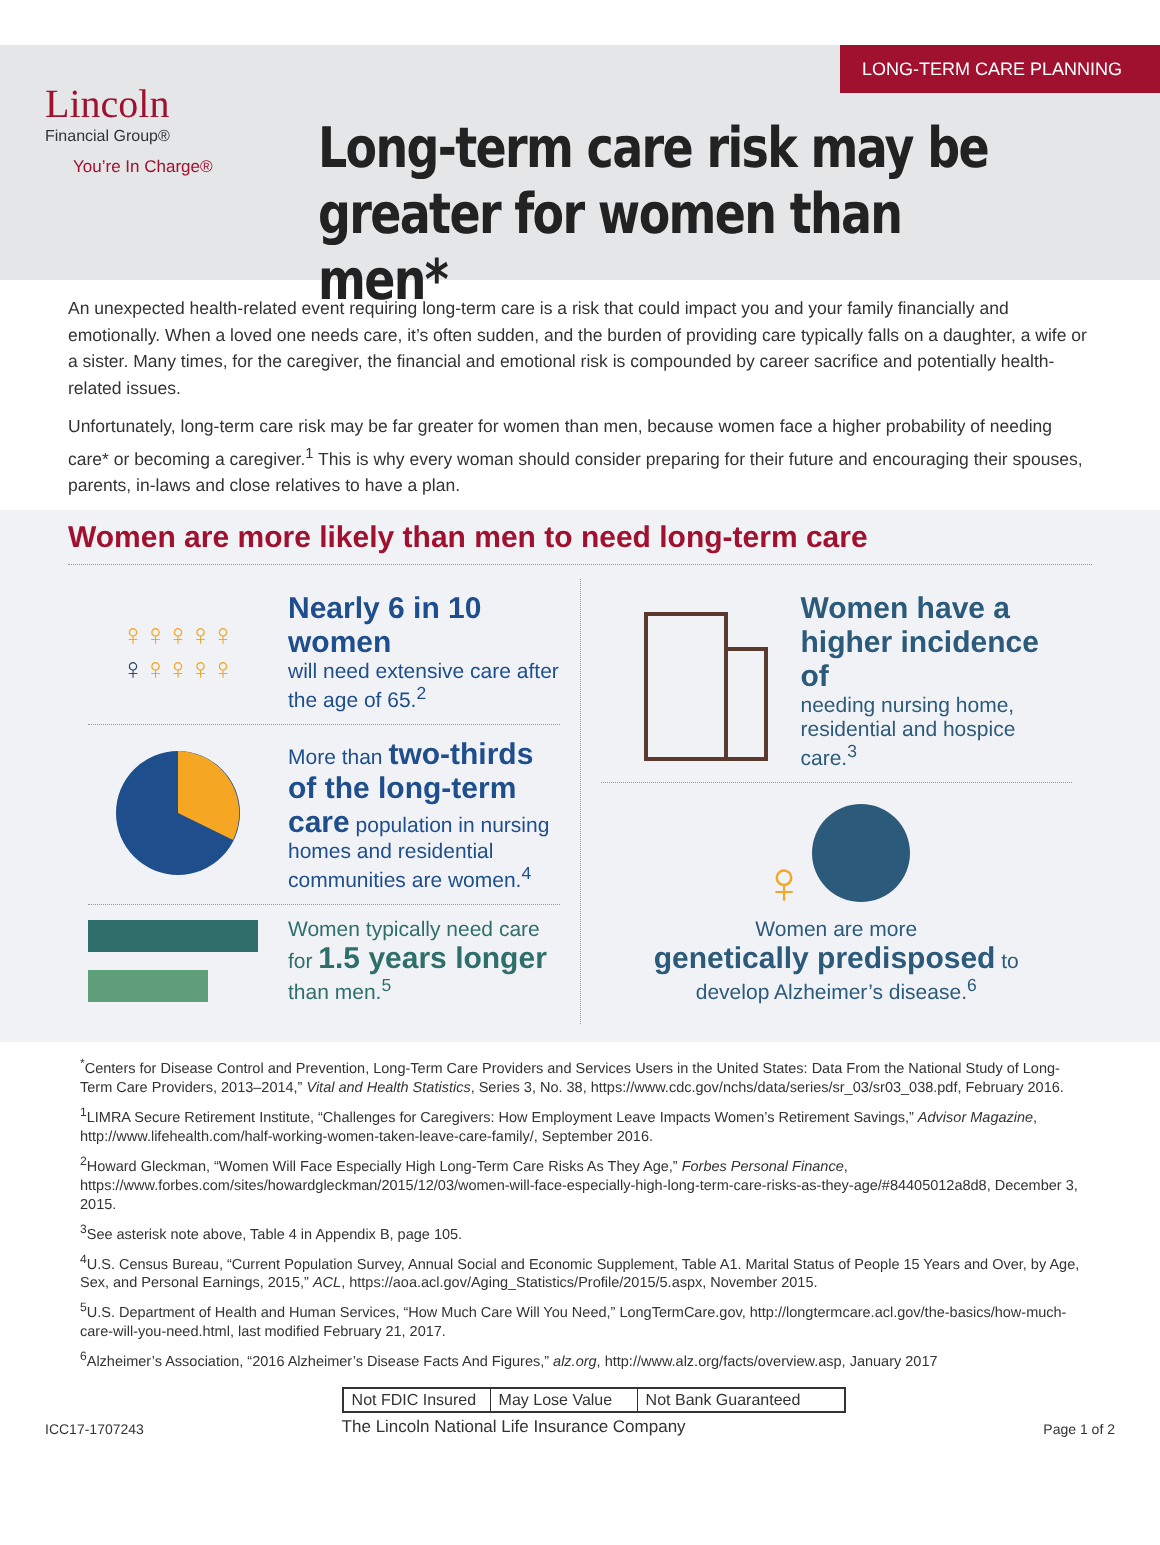LONG-TERM CARE PLANNING
Lincoln
Financial Group®
You’re In Charge®
Long-term care risk may be
greater for women than men*
An unexpected health-related event requiring long-term care is a risk that could impact you and your family financially and emotionally. When a loved one needs care, it’s often sudden, and the burden of providing care typically falls on a daughter, a wife or a sister. Many times, for the caregiver, the financial and emotional risk is compounded by career sacrifice and potentially health-related issues.
Unfortunately, long-term care risk may be far greater for women than men, because women face a higher probability of needing care* or becoming a caregiver.<sup>1</sup> This is why every woman should consider preparing for their future and encouraging their spouses, parents, in-laws and close relatives to have a plan.
Women are more likely than men to need long-term care
♀♀♀♀♀
♀♀♀♀♀
Nearly 6 in 10
women
will need extensive care after the age of 65.<sup>2</sup>
More than two-thirds of the long-term care population in nursing homes and residential communities are women.<sup>4</sup>
Women typically need care for 1.5 years longer than men.<sup>5</sup>
Women have a higher incidence of
needing nursing home, residential and hospice care.<sup>3</sup>
♀
Women are more
genetically predisposed to
develop Alzheimer’s disease.<sup>6</sup>
<sup>*</sup> Centers for Disease Control and Prevention, Long-Term Care Providers and Services Users in the United States: Data From the National Study of Long-Term Care Providers, 2013–2014,” Vital and Health Statistics, Series 3, No. 38, https://www.cdc.gov/nchs/data/series/sr_03/sr03_038.pdf, February 2016.
<sup>1</sup> LIMRA Secure Retirement Institute, “Challenges for Caregivers: How Employment Leave Impacts Women’s Retirement Savings,” Advisor Magazine, http://www.lifehealth.com/half-working-women-taken-leave-care-family/, September 2016.
<sup>2</sup> Howard Gleckman, “Women Will Face Especially High Long-Term Care Risks As They Age,” Forbes Personal Finance, https://www.forbes.com/sites/howardgleckman/2015/12/03/women-will-face-especially-high-long-term-care-risks-as-they-age/#84405012a8d8, December 3, 2015.
<sup>3</sup> See asterisk note above, Table 4 in Appendix B, page 105.
<sup>4</sup> U.S. Census Bureau, “Current Population Survey, Annual Social and Economic Supplement, Table A1. Marital Status of People 15 Years and Over, by Age, Sex, and Personal Earnings, 2015,” ACL, https://aoa.acl.gov/Aging_Statistics/Profile/2015/5.aspx, November 2015.
<sup>5</sup> U.S. Department of Health and Human Services, “How Much Care Will You Need,” LongTermCare.gov, http://longtermcare.acl.gov/the-basics/how-much-care-will-you-need.html, last modified February 21, 2017.
<sup>6</sup> Alzheimer’s Association, “2016 Alzheimer’s Disease Facts And Figures,” alz.org, http://www.alz.org/facts/overview.asp, January 2017
ICC17-1707243
Not FDIC Insured May Lose Value Not Bank Guaranteed
The Lincoln National Life Insurance Company
Page 1 of 2